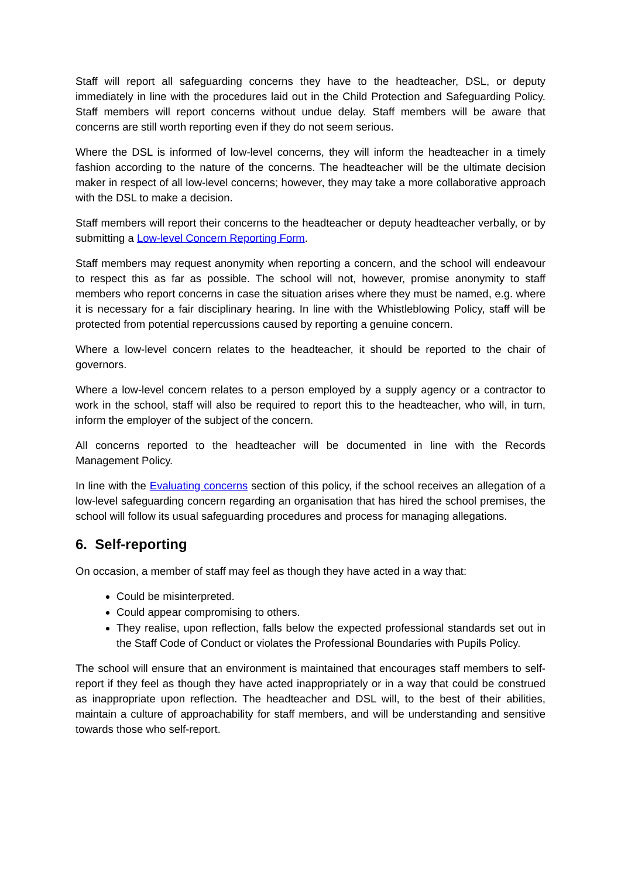Staff will report all safeguarding concerns they have to the headteacher, DSL, or deputy immediately in line with the procedures laid out in the Child Protection and Safeguarding Policy. Staff members will report concerns without undue delay. Staff members will be aware that concerns are still worth reporting even if they do not seem serious.
Where the DSL is informed of low-level concerns, they will inform the headteacher in a timely fashion according to the nature of the concerns. The headteacher will be the ultimate decision maker in respect of all low-level concerns; however, they may take a more collaborative approach with the DSL to make a decision.
Staff members will report their concerns to the headteacher or deputy headteacher verbally, or by submitting a Low-level Concern Reporting Form.
Staff members may request anonymity when reporting a concern, and the school will endeavour to respect this as far as possible. The school will not, however, promise anonymity to staff members who report concerns in case the situation arises where they must be named, e.g. where it is necessary for a fair disciplinary hearing. In line with the Whistleblowing Policy, staff will be protected from potential repercussions caused by reporting a genuine concern.
Where a low-level concern relates to the headteacher, it should be reported to the chair of governors.
Where a low-level concern relates to a person employed by a supply agency or a contractor to work in the school, staff will also be required to report this to the headteacher, who will, in turn, inform the employer of the subject of the concern.
All concerns reported to the headteacher will be documented in line with the Records Management Policy.
In line with the Evaluating concerns section of this policy, if the school receives an allegation of a low-level safeguarding concern regarding an organisation that has hired the school premises, the school will follow its usual safeguarding procedures and process for managing allegations.
6. Self-reporting
On occasion, a member of staff may feel as though they have acted in a way that:
Could be misinterpreted.
Could appear compromising to others.
They realise, upon reflection, falls below the expected professional standards set out in the Staff Code of Conduct or violates the Professional Boundaries with Pupils Policy.
The school will ensure that an environment is maintained that encourages staff members to self-report if they feel as though they have acted inappropriately or in a way that could be construed as inappropriate upon reflection. The headteacher and DSL will, to the best of their abilities, maintain a culture of approachability for staff members, and will be understanding and sensitive towards those who self-report.